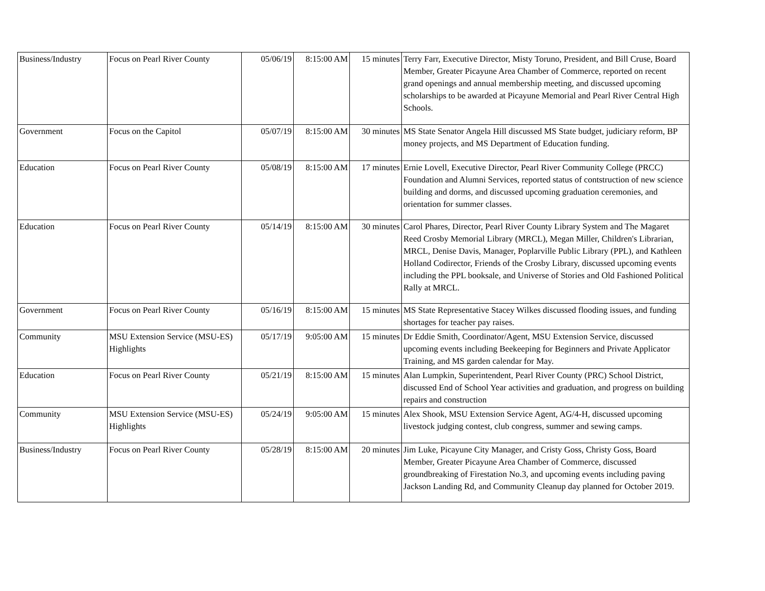| Business/Industry | Focus on Pearl River County | 05/06/19 | 8:15:00 AM | 15 minutes | Terry Farr, Executive Director, Misty Toruno, President, and Bill Cruse, Board Member, Greater Picayune Area Chamber of Commerce, reported on recent grand openings and annual membership meeting, and discussed upcoming scholarships to be awarded at Picayune Memorial and Pearl River Central High Schools. |
| Government | Focus on the Capitol | 05/07/19 | 8:15:00 AM | 30 minutes | MS State Senator Angela Hill discussed MS State budget, judiciary reform, BP money projects, and MS Department of Education funding. |
| Education | Focus on Pearl River County | 05/08/19 | 8:15:00 AM | 17 minutes | Ernie Lovell, Executive Director, Pearl River Community College (PRCC) Foundation and Alumni Services, reported status of contstruction of new science building and dorms, and discussed upcoming graduation ceremonies, and orientation for summer classes. |
| Education | Focus on Pearl River County | 05/14/19 | 8:15:00 AM | 30 minutes | Carol Phares, Director, Pearl River County Library System and The Magaret Reed Crosby Memorial Library (MRCL), Megan Miller, Children's Librarian, MRCL, Denise Davis, Manager, Poplarville Public Library (PPL), and Kathleen Holland Codirector, Friends of the Crosby Library, discussed upcoming events including the PPL booksale, and Universe of Stories and Old Fashioned Political Rally at MRCL. |
| Government | Focus on Pearl River County | 05/16/19 | 8:15:00 AM | 15 minutes | MS State Representative Stacey Wilkes discussed flooding issues, and funding shortages for teacher pay raises. |
| Community | MSU Extension Service (MSU-ES) Highlights | 05/17/19 | 9:05:00 AM | 15 minutes | Dr Eddie Smith, Coordinator/Agent, MSU Extension Service, discussed upcoming events including Beekeeping for Beginners and Private Applicator Training, and MS garden calendar for May. |
| Education | Focus on Pearl River County | 05/21/19 | 8:15:00 AM | 15 minutes | Alan Lumpkin, Superintendent, Pearl River County (PRC) School District, discussed End of School Year activities and graduation, and progress on building repairs and construction |
| Community | MSU Extension Service (MSU-ES) Highlights | 05/24/19 | 9:05:00 AM | 15 minutes | Alex Shook, MSU Extension Service Agent, AG/4-H, discussed upcoming livestock judging contest, club congress, summer and sewing camps. |
| Business/Industry | Focus on Pearl River County | 05/28/19 | 8:15:00 AM | 20 minutes | Jim Luke, Picayune City Manager, and Cristy Goss, Christy Goss, Board Member, Greater Picayune Area Chamber of Commerce, discussed groundbreaking of Firestation No.3, and upcoming events including paving Jackson Landing Rd, and Community Cleanup day planned for October 2019. |